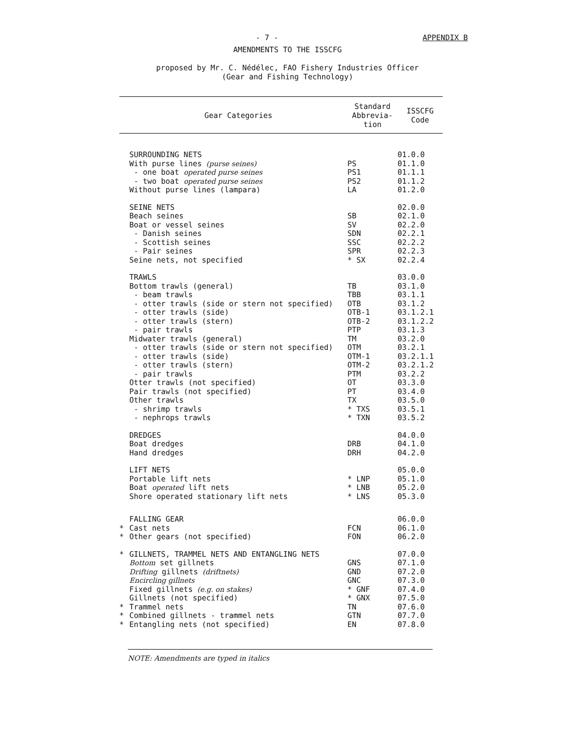- 7 - APPENDIX B
AMENDMENTS TO THE ISSCFG
proposed by Mr. C. Nédélec, FAO Fishery Industries Officer
(Gear and Fishing Technology)
| | Gear Categories | Standard Abbrevia- tion | ISSCFG Code |
| --- | --- | --- | --- |
| | SURROUNDING NETS | | 01.0.0 |
| | With purse lines (purse seines) | PS | 01.1.0 |
| | - one boat operated purse seines | PS1 | 01.1.1 |
| | - two boat operated purse seines | PS2 | 01.1.2 |
| | Without purse lines (lampara) | LA | 01.2.0 |
| | SEINE NETS | | 02.0.0 |
| | Beach seines | SB | 02.1.0 |
| | Boat or vessel seines | SV | 02.2.0 |
| | - Danish seines | SDN | 02.2.1 |
| | - Scottish seines | SSC | 02.2.2 |
| | - Pair seines | SPR | 02.2.3 |
| | Seine nets, not specified | * SX | 02.2.4 |
| | TRAWLS | | 03.0.0 |
| | Bottom trawls (general) | TB | 03.1.0 |
| | - beam trawls | TBB | 03.1.1 |
| | - otter trawls (side or stern not specified) | OTB | 03.1.2 |
| | - otter trawls (side) | OTB-1 | 03.1.2.1 |
| | - otter trawls (stern) | OTB-2 | 03.1.2.2 |
| | - pair trawls | PTP | 03.1.3 |
| | Midwater trawls (general) | TM | 03.2.0 |
| | - otter trawls (side or stern not specified) | OTM | 03.2.1 |
| | - otter trawls (side) | OTM-1 | 03.2.1.1 |
| | - otter trawls (stern) | OTM-2 | 03.2.1.2 |
| | - pair trawls | PTM | 03.2.2 |
| | Otter trawls (not specified) | OT | 03.3.0 |
| | Pair trawls (not specified) | PT | 03.4.0 |
| | Other trawls | TX | 03.5.0 |
| | - shrimp trawls | * TXS | 03.5.1 |
| | - nephrops trawls | * TXN | 03.5.2 |
| | DREDGES | | 04.0.0 |
| | Boat dredges | DRB | 04.1.0 |
| | Hand dredges | DRH | 04.2.0 |
| | LIFT NETS | | 05.0.0 |
| | Portable lift nets | * LNP | 05.1.0 |
| | Boat operated lift nets | * LNB | 05.2.0 |
| | Shore operated stationary lift nets | * LNS | 05.3.0 |
| | FALLING GEAR | | 06.0.0 |
| * | Cast nets | FCN | 06.1.0 |
| * | Other gears (not specified) | FON | 06.2.0 |
| * | GILLNETS, TRAMMEL NETS AND ENTANGLING NETS | | 07.0.0 |
| | Bottom set gillnets | GNS | 07.1.0 |
| | Drifting gillnets (driftnets) | GND | 07.2.0 |
| | Encircling gillnets | GNC | 07.3.0 |
| | Fixed gillnets (e.g. on stakes) | * GNF | 07.4.0 |
| | Gillnets (not specified) | * GNX | 07.5.0 |
| * | Trammel nets | TN | 07.6.0 |
| * | Combined gillnets - trammel nets | GTN | 07.7.0 |
| * | Entangling nets (not specified) | EN | 07.8.0 |
NOTE: Amendments are typed in italics